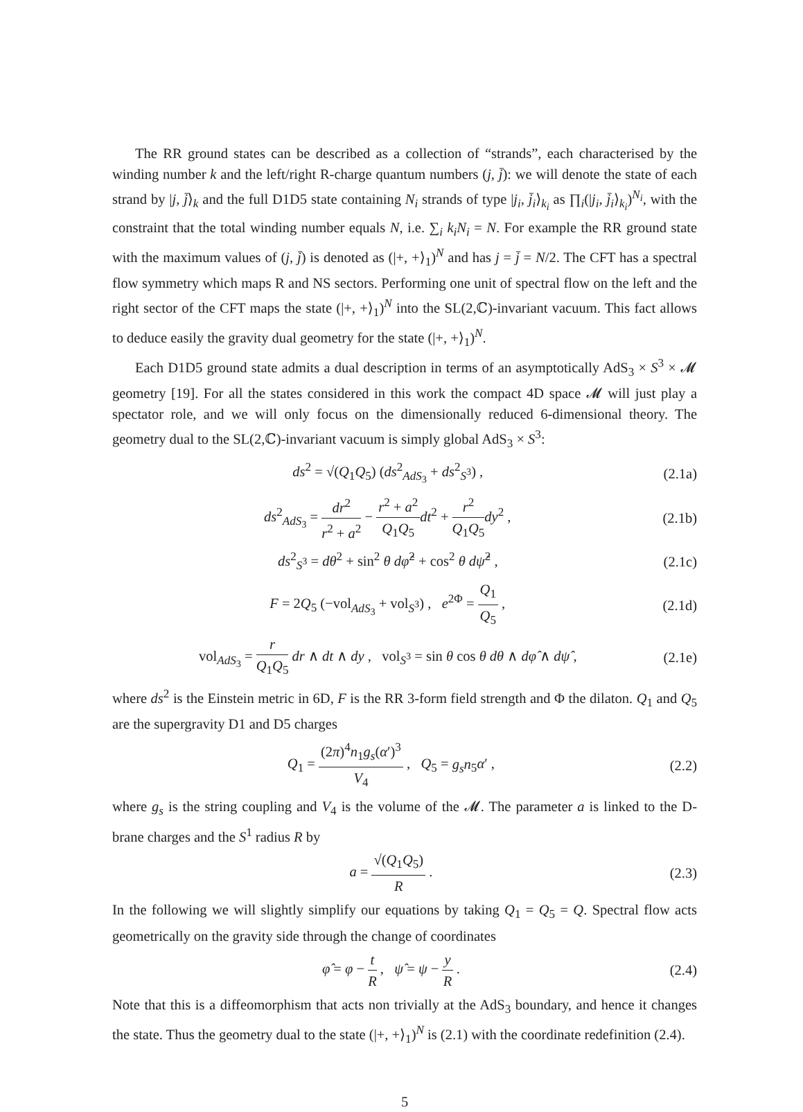The RR ground states can be described as a collection of “strands”, each characterised by the winding number k and the left/right R-charge quantum numbers (j, j̄): we will denote the state of each strand by |j, j̄⟩<sub>k</sub> and the full D1D5 state containing N<sub>i</sub> strands of type |j<sub>i</sub>, j̄<sub>i</sub>⟩<sub>k<sub>i</sub></sub> as ∏<sub>i</sub>(|j<sub>i</sub>, j̄<sub>i</sub>⟩<sub>k<sub>i</sub></sub>)<sup>N<sub>i</sub></sup>, with the constraint that the total winding number equals N, i.e. ∑<sub>i</sub> k<sub>i</sub>N<sub>i</sub> = N. For example the RR ground state with the maximum values of (j, j̄) is denoted as (|+, +⟩<sub>1</sub>)<sup>N</sup> and has j = j̄ = N/2. The CFT has a spectral flow symmetry which maps R and NS sectors. Performing one unit of spectral flow on the left and the right sector of the CFT maps the state (|+, +⟩<sub>1</sub>)<sup>N</sup> into the SL(2,ℂ)-invariant vacuum. This fact allows to deduce easily the gravity dual geometry for the state (|+, +⟩<sub>1</sub>)<sup>N</sup>.
Each D1D5 ground state admits a dual description in terms of an asymptotically AdS<sub>3</sub> × S<sup>3</sup> × 𝓜 geometry [19]. For all the states considered in this work the compact 4D space 𝓜 will just play a spectator role, and we will only focus on the dimensionally reduced 6-dimensional theory. The geometry dual to the SL(2,ℂ)-invariant vacuum is simply global AdS<sub>3</sub> × S<sup>3</sup>:
ds<sup>2</sup> = √(Q<sub>1</sub>Q<sub>5</sub>) (ds<sup>2</sup><sub>AdS<sub>3</sub></sub> + ds<sup>2</sup><sub>S<sup>3</sup></sub>) , (2.1a)
ds<sup>2</sup><sub>AdS<sub>3</sub></sub> = dr<sup>2</sup> r<sup>2</sup> + a<sup>2</sup> − r<sup>2</sup> + a<sup>2</sup> Q<sub>1</sub>Q<sub>5</sub> dt<sup>2</sup> + r<sup>2</sup> Q<sub>1</sub>Q<sub>5</sub> dy<sup>2</sup> , (2.1b)
ds<sup>2</sup><sub>S<sup>3</sup></sub> = dθ<sup>2</sup> + sin<sup>2</sup> θ dφ̂<sup>2</sup> + cos<sup>2</sup> θ dψ̂<sup>2</sup> , (2.1c)
F = 2Q<sub>5</sub> (−vol<sub>AdS<sub>3</sub></sub> + vol<sub>S<sup>3</sup></sub>) , e<sup>2Φ</sup> = Q<sub>1</sub> Q<sub>5</sub> , (2.1d)
vol<sub>AdS<sub>3</sub></sub> = r Q<sub>1</sub>Q<sub>5</sub> dr ∧ dt ∧ dy , vol<sub>S<sup>3</sup></sub> = sin θ cos θ dθ ∧ dφ̂ ∧ dψ̂ , (2.1e)
where ds<sup>2</sup> is the Einstein metric in 6D, F is the RR 3-form field strength and Φ the dilaton. Q<sub>1</sub> and Q<sub>5</sub> are the supergravity D1 and D5 charges
Q<sub>1</sub> = (2π)<sup>4</sup>n<sub>1</sub>g<sub>s</sub>(α′)<sup>3</sup> V<sub>4</sub> , Q<sub>5</sub> = g<sub>s</sub>n<sub>5</sub>α′ , (2.2)
where g<sub>s</sub> is the string coupling and V<sub>4</sub> is the volume of the 𝓜. The parameter a is linked to the D-brane charges and the S<sup>1</sup> radius R by
a = √(Q<sub>1</sub>Q<sub>5</sub>) R . (2.3)
In the following we will slightly simplify our equations by taking Q<sub>1</sub> = Q<sub>5</sub> = Q. Spectral flow acts geometrically on the gravity side through the change of coordinates
φ̂ = φ − t R , ψ̂ = ψ − y R . (2.4)
Note that this is a diffeomorphism that acts non trivially at the AdS<sub>3</sub> boundary, and hence it changes the state. Thus the geometry dual to the state (|+, +⟩<sub>1</sub>)<sup>N</sup> is (2.1) with the coordinate redefinition (2.4).
5